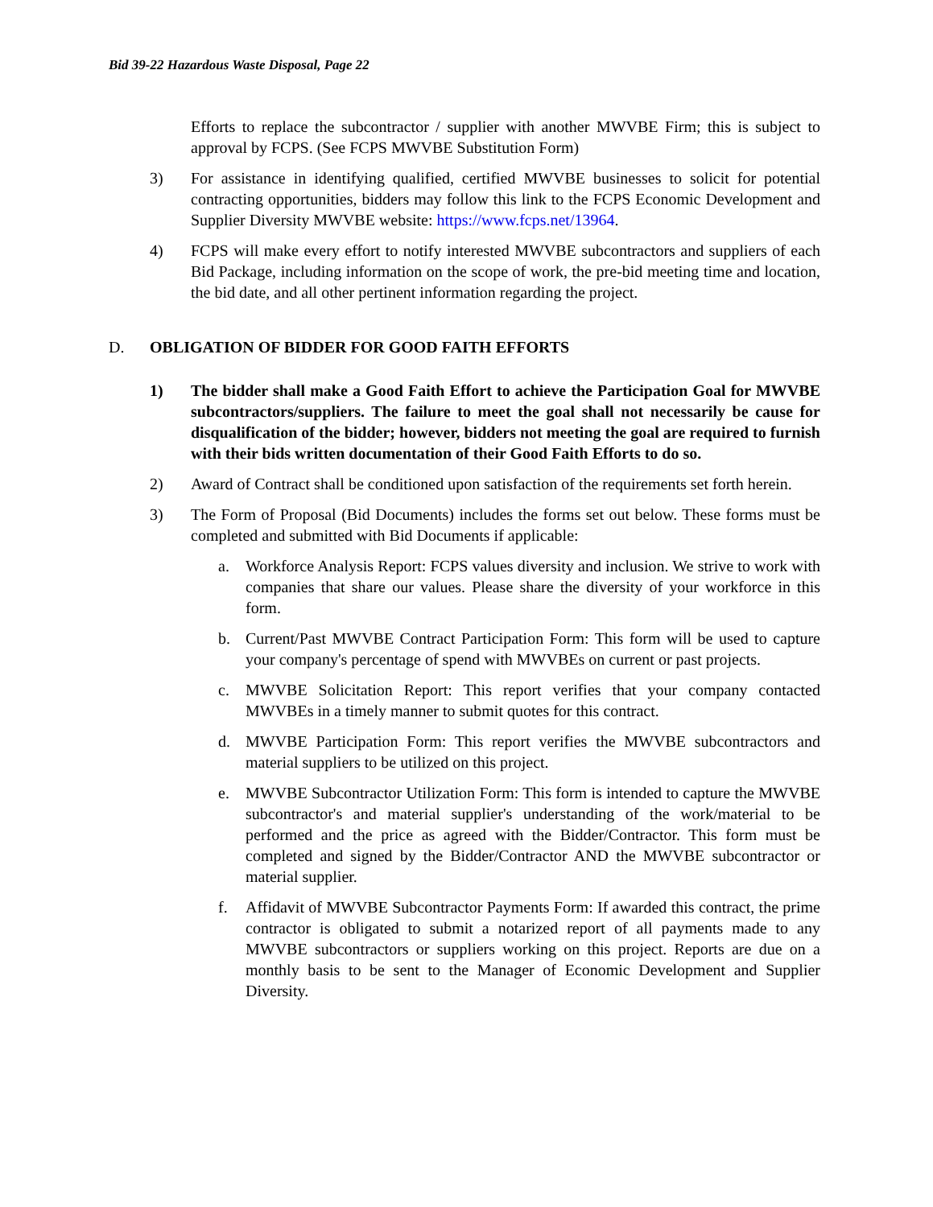Bid 39-22 Hazardous Waste Disposal, Page 22
Efforts to replace the subcontractor / supplier with another MWVBE Firm; this is subject to approval by FCPS. (See FCPS MWVBE Substitution Form)
3) For assistance in identifying qualified, certified MWVBE businesses to solicit for potential contracting opportunities, bidders may follow this link to the FCPS Economic Development and Supplier Diversity MWVBE website: https://www.fcps.net/13964.
4) FCPS will make every effort to notify interested MWVBE subcontractors and suppliers of each Bid Package, including information on the scope of work, the pre-bid meeting time and location, the bid date, and all other pertinent information regarding the project.
D. OBLIGATION OF BIDDER FOR GOOD FAITH EFFORTS
1) The bidder shall make a Good Faith Effort to achieve the Participation Goal for MWVBE subcontractors/suppliers. The failure to meet the goal shall not necessarily be cause for disqualification of the bidder; however, bidders not meeting the goal are required to furnish with their bids written documentation of their Good Faith Efforts to do so.
2) Award of Contract shall be conditioned upon satisfaction of the requirements set forth herein.
3) The Form of Proposal (Bid Documents) includes the forms set out below. These forms must be completed and submitted with Bid Documents if applicable:
a. Workforce Analysis Report: FCPS values diversity and inclusion. We strive to work with companies that share our values. Please share the diversity of your workforce in this form.
b. Current/Past MWVBE Contract Participation Form: This form will be used to capture your company's percentage of spend with MWVBEs on current or past projects.
c. MWVBE Solicitation Report: This report verifies that your company contacted MWVBEs in a timely manner to submit quotes for this contract.
d. MWVBE Participation Form: This report verifies the MWVBE subcontractors and material suppliers to be utilized on this project.
e. MWVBE Subcontractor Utilization Form: This form is intended to capture the MWVBE subcontractor's and material supplier's understanding of the work/material to be performed and the price as agreed with the Bidder/Contractor. This form must be completed and signed by the Bidder/Contractor AND the MWVBE subcontractor or material supplier.
f. Affidavit of MWVBE Subcontractor Payments Form: If awarded this contract, the prime contractor is obligated to submit a notarized report of all payments made to any MWVBE subcontractors or suppliers working on this project. Reports are due on a monthly basis to be sent to the Manager of Economic Development and Supplier Diversity.